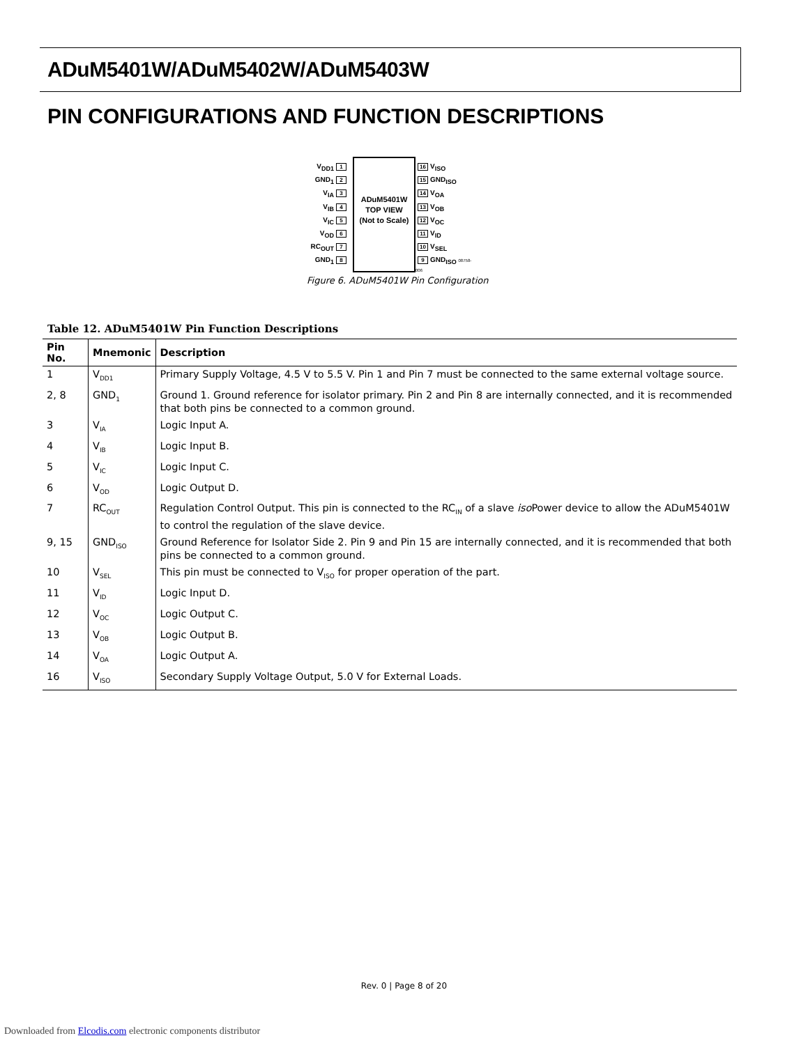ADuM5401W/ADuM5402W/ADuM5403W
PIN CONFIGURATIONS AND FUNCTION DESCRIPTIONS
V<sub>DD1</sub> 1
GND<sub>1</sub> 2
V<sub>IA</sub> 3
V<sub>IB</sub> 4
V<sub>IC</sub> 5
V<sub>OD</sub> 6
RC<sub>OUT</sub> 7
GND<sub>1</sub> 8
ADuM5401W
TOP VIEW
(Not to Scale)
16 V<sub>ISO</sub>
15 GND<sub>ISO</sub>
14 V<sub>OA</sub>
13 V<sub>OB</sub>
12 V<sub>OC</sub>
11 V<sub>ID</sub>
10 V<sub>SEL</sub>
9 GND<sub>ISO</sub> 08758-006
Figure 6. ADuM5401W Pin Configuration
Table 12. ADuM5401W Pin Function Descriptions
| Pin No. | Mnemonic | Description |
| --- | --- | --- |
| 1 | V<sub>DD1</sub> | Primary Supply Voltage, 4.5 V to 5.5 V. Pin 1 and Pin 7 must be connected to the same external voltage source. |
| 2, 8 | GND<sub>1</sub> | Ground 1. Ground reference for isolator primary. Pin 2 and Pin 8 are internally connected, and it is recommended that both pins be connected to a common ground. |
| 3 | V<sub>IA</sub> | Logic Input A. |
| 4 | V<sub>IB</sub> | Logic Input B. |
| 5 | V<sub>IC</sub> | Logic Input C. |
| 6 | V<sub>OD</sub> | Logic Output D. |
| 7 | RC<sub>OUT</sub> | Regulation Control Output. This pin is connected to the RC<sub>IN</sub> of a slave iso Power device to allow the ADuM5401W to control the regulation of the slave device. |
| 9, 15 | GND<sub>ISO</sub> | Ground Reference for Isolator Side 2. Pin 9 and Pin 15 are internally connected, and it is recommended that both pins be connected to a common ground. |
| 10 | V<sub>SEL</sub> | This pin must be connected to V<sub>ISO</sub> for proper operation of the part. |
| 11 | V<sub>ID</sub> | Logic Input D. |
| 12 | V<sub>OC</sub> | Logic Output C. |
| 13 | V<sub>OB</sub> | Logic Output B. |
| 14 | V<sub>OA</sub> | Logic Output A. |
| 16 | V<sub>ISO</sub> | Secondary Supply Voltage Output, 5.0 V for External Loads. |
Rev. 0 | Page 8 of 20
Downloaded from Elcodis.com electronic components distributor